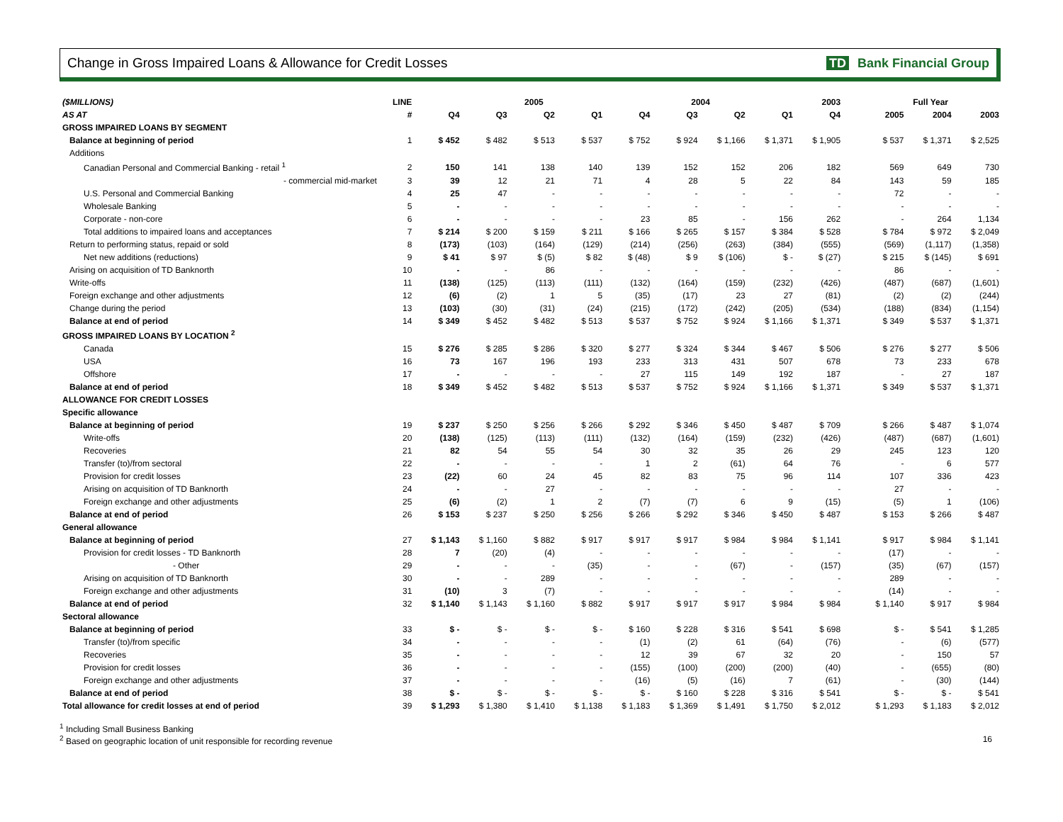Change in Gross Impaired Loans & Allowance for Credit Losses
TD Bank Financial Group
| ($MILLIONS) | LINE | | 2005 | | | 2004 | | | | 2003 | | Full Year | | |
| --- | --- | --- | --- | --- | --- | --- | --- | --- | --- | --- | --- | --- | --- | --- |
| AS AT | # | Q4 | Q3 | Q2 | Q1 | Q4 | Q3 | Q2 | Q1 | Q4 | | 2005 | 2004 | 2003 |
| GROSS IMPAIRED LOANS BY SEGMENT | | | | | | | | | | | | | | |
| Balance at beginning of period | 1 | $ 452 | $ 482 | $ 513 | $ 537 | $ 752 | $ 924 | $ 1,166 | $ 1,371 | $ 1,905 | | $ 537 | $ 1,371 | $ 2,525 |
| Additions | | | | | | | | | | | | | | |
| Canadian Personal and Commercial Banking - retail <sup>1</sup> | 2 | 150 | 141 | 138 | 140 | 139 | 152 | 152 | 206 | 182 | | 569 | 649 | 730 |
| - commercial mid-market | 3 | 39 | 12 | 21 | 71 | 4 | 28 | 5 | 22 | 84 | | 143 | 59 | 185 |
| U.S. Personal and Commercial Banking | 4 | 25 | 47 | - | - | - | - | - | - | - | | 72 | - | - |
| Wholesale Banking | 5 | - | - | - | - | - | - | - | - | - | | - | - | - |
| Corporate - non-core | 6 | - | - | - | - | 23 | 85 | - | 156 | 262 | | - | 264 | 1,134 |
| Total additions to impaired loans and acceptances | 7 | $ 214 | $ 200 | $ 159 | $ 211 | $ 166 | $ 265 | $ 157 | $ 384 | $ 528 | | $ 784 | $ 972 | $ 2,049 |
| Return to performing status, repaid or sold | 8 | (173) | (103) | (164) | (129) | (214) | (256) | (263) | (384) | (555) | | (569) | (1,117) | (1,358) |
| Net new additions (reductions) | 9 | $ 41 | $ 97 | $ (5) | $ 82 | $ (48) | $ 9 | $ (106) | $ - | $ (27) | | $ 215 | $ (145) | $ 691 |
| Arising on acquisition of TD Banknorth | 10 | - | - | 86 | - | - | - | - | - | - | | 86 | - | - |
| Write-offs | 11 | (138) | (125) | (113) | (111) | (132) | (164) | (159) | (232) | (426) | | (487) | (687) | (1,601) |
| Foreign exchange and other adjustments | 12 | (6) | (2) | 1 | 5 | (35) | (17) | 23 | 27 | (81) | | (2) | (2) | (244) |
| Change during the period | 13 | (103) | (30) | (31) | (24) | (215) | (172) | (242) | (205) | (534) | | (188) | (834) | (1,154) |
| Balance at end of period | 14 | $ 349 | $ 452 | $ 482 | $ 513 | $ 537 | $ 752 | $ 924 | $ 1,166 | $ 1,371 | | $ 349 | $ 537 | $ 1,371 |
| GROSS IMPAIRED LOANS BY LOCATION <sup>2</sup> | | | | | | | | | | | | | | |
| Canada | 15 | $ 276 | $ 285 | $ 286 | $ 320 | $ 277 | $ 324 | $ 344 | $ 467 | $ 506 | | $ 276 | $ 277 | $ 506 |
| USA | 16 | 73 | 167 | 196 | 193 | 233 | 313 | 431 | 507 | 678 | | 73 | 233 | 678 |
| Offshore | 17 | - | - | - | - | 27 | 115 | 149 | 192 | 187 | | - | 27 | 187 |
| Balance at end of period | 18 | $ 349 | $ 452 | $ 482 | $ 513 | $ 537 | $ 752 | $ 924 | $ 1,166 | $ 1,371 | | $ 349 | $ 537 | $ 1,371 |
| ALLOWANCE FOR CREDIT LOSSES | | | | | | | | | | | | | | |
| Specific allowance | | | | | | | | | | | | | | |
| Balance at beginning of period | 19 | $ 237 | $ 250 | $ 256 | $ 266 | $ 292 | $ 346 | $ 450 | $ 487 | $ 709 | | $ 266 | $ 487 | $ 1,074 |
| Write-offs | 20 | (138) | (125) | (113) | (111) | (132) | (164) | (159) | (232) | (426) | | (487) | (687) | (1,601) |
| Recoveries | 21 | 82 | 54 | 55 | 54 | 30 | 32 | 35 | 26 | 29 | | 245 | 123 | 120 |
| Transfer (to)/from sectoral | 22 | - | - | - | - | 1 | 2 | (61) | 64 | 76 | | - | 6 | 577 |
| Provision for credit losses | 23 | (22) | 60 | 24 | 45 | 82 | 83 | 75 | 96 | 114 | | 107 | 336 | 423 |
| Arising on acquisition of TD Banknorth | 24 | - | - | 27 | - | - | - | - | - | - | | 27 | - | - |
| Foreign exchange and other adjustments | 25 | (6) | (2) | 1 | 2 | (7) | (7) | 6 | 9 | (15) | | (5) | 1 | (106) |
| Balance at end of period | 26 | $ 153 | $ 237 | $ 250 | $ 256 | $ 266 | $ 292 | $ 346 | $ 450 | $ 487 | | $ 153 | $ 266 | $ 487 |
| General allowance | | | | | | | | | | | | | | |
| Balance at beginning of period | 27 | $ 1,143 | $ 1,160 | $ 882 | $ 917 | $ 917 | $ 917 | $ 984 | $ 984 | $ 1,141 | | $ 917 | $ 984 | $ 1,141 |
| Provision for credit losses - TD Banknorth | 28 | 7 | (20) | (4) | - | - | - | - | - | - | | (17) | - | - |
| - Other | 29 | - | - | - | (35) | - | - | (67) | - | (157) | | (35) | (67) | (157) |
| Arising on acquisition of TD Banknorth | 30 | - | - | 289 | - | - | - | - | - | - | | 289 | - | - |
| Foreign exchange and other adjustments | 31 | (10) | 3 | (7) | - | - | - | - | - | - | | (14) | - | - |
| Balance at end of period | 32 | $ 1,140 | $ 1,143 | $ 1,160 | $ 882 | $ 917 | $ 917 | $ 917 | $ 984 | $ 984 | | $ 1,140 | $ 917 | $ 984 |
| Sectoral allowance | | | | | | | | | | | | | | |
| Balance at beginning of period | 33 | $ - | $ - | $ - | $ - | $ 160 | $ 228 | $ 316 | $ 541 | $ 698 | | $ - | $ 541 | $ 1,285 |
| Transfer (to)/from specific | 34 | - | - | - | - | (1) | (2) | 61 | (64) | (76) | | - | (6) | (577) |
| Recoveries | 35 | - | - | - | - | 12 | 39 | 67 | 32 | 20 | | - | 150 | 57 |
| Provision for credit losses | 36 | - | - | - | - | (155) | (100) | (200) | (200) | (40) | | - | (655) | (80) |
| Foreign exchange and other adjustments | 37 | - | - | - | - | (16) | (5) | (16) | 7 | (61) | | - | (30) | (144) |
| Balance at end of period | 38 | $ - | $ - | $ - | $ - | $ - | $ 160 | $ 228 | $ 316 | $ 541 | | $ - | $ - | $ 541 |
| Total allowance for credit losses at end of period | 39 | $ 1,293 | $ 1,380 | $ 1,410 | $ 1,138 | $ 1,183 | $ 1,369 | $ 1,491 | $ 1,750 | $ 2,012 | | $ 1,293 | $ 1,183 | $ 2,012 |
<sup>1</sup> Including Small Business Banking
<sup>2</sup> Based on geographic location of unit responsible for recording revenue 16